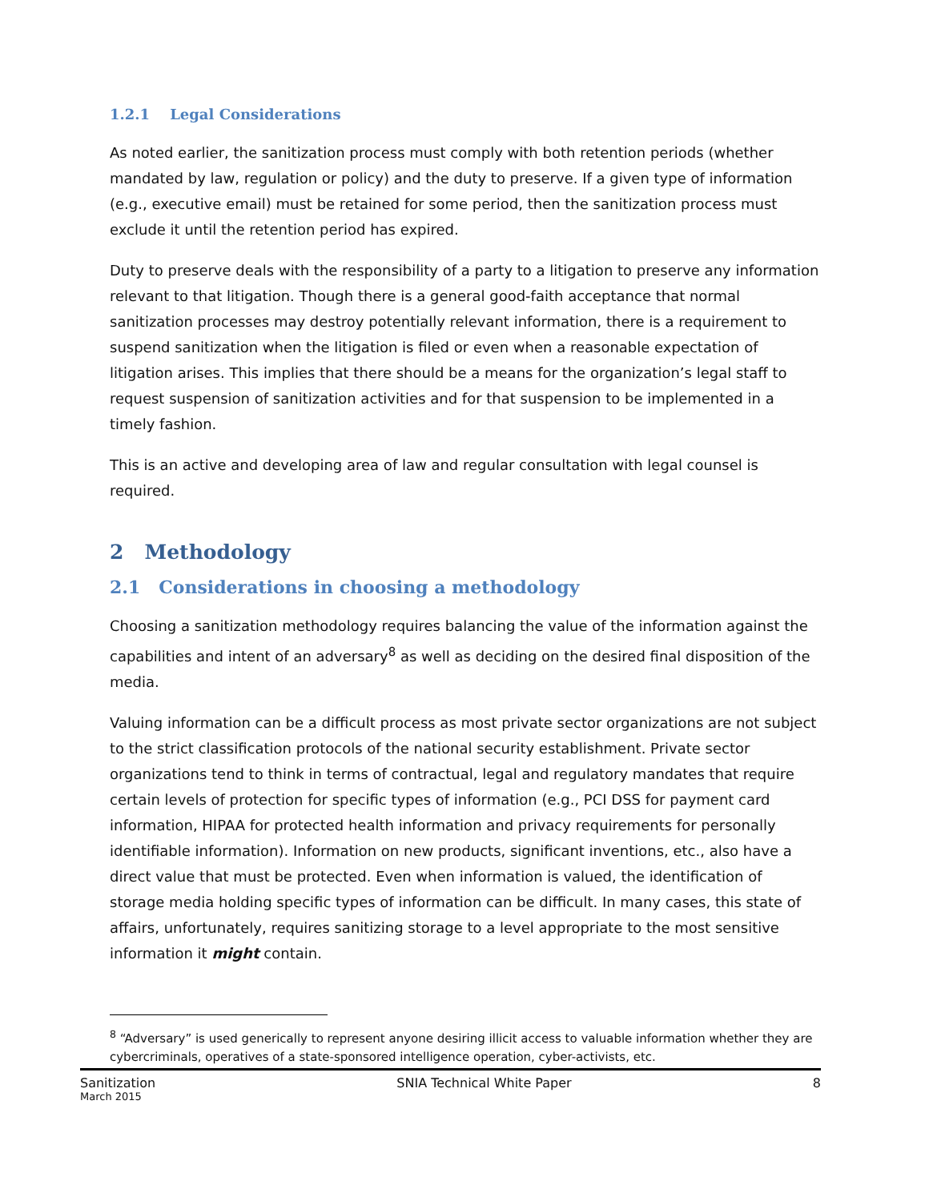1.2.1 Legal Considerations
As noted earlier, the sanitization process must comply with both retention periods (whether mandated by law, regulation or policy) and the duty to preserve. If a given type of information (e.g., executive email) must be retained for some period, then the sanitization process must exclude it until the retention period has expired.
Duty to preserve deals with the responsibility of a party to a litigation to preserve any information relevant to that litigation. Though there is a general good-faith acceptance that normal sanitization processes may destroy potentially relevant information, there is a requirement to suspend sanitization when the litigation is filed or even when a reasonable expectation of litigation arises. This implies that there should be a means for the organization’s legal staff to request suspension of sanitization activities and for that suspension to be implemented in a timely fashion.
This is an active and developing area of law and regular consultation with legal counsel is required.
2 Methodology
2.1 Considerations in choosing a methodology
Choosing a sanitization methodology requires balancing the value of the information against the capabilities and intent of an adversary<sup>8</sup> as well as deciding on the desired final disposition of the media.
Valuing information can be a difficult process as most private sector organizations are not subject to the strict classification protocols of the national security establishment. Private sector organizations tend to think in terms of contractual, legal and regulatory mandates that require certain levels of protection for specific types of information (e.g., PCI DSS for payment card information, HIPAA for protected health information and privacy requirements for personally identifiable information). Information on new products, significant inventions, etc., also have a direct value that must be protected. Even when information is valued, the identification of storage media holding specific types of information can be difficult. In many cases, this state of affairs, unfortunately, requires sanitizing storage to a level appropriate to the most sensitive information it might contain.
<sup>8</sup> “Adversary” is used generically to represent anyone desiring illicit access to valuable information whether they are cybercriminals, operatives of a state-sponsored intelligence operation, cyber-activists, etc.
Sanitization
March 2015
SNIA Technical White Paper 8